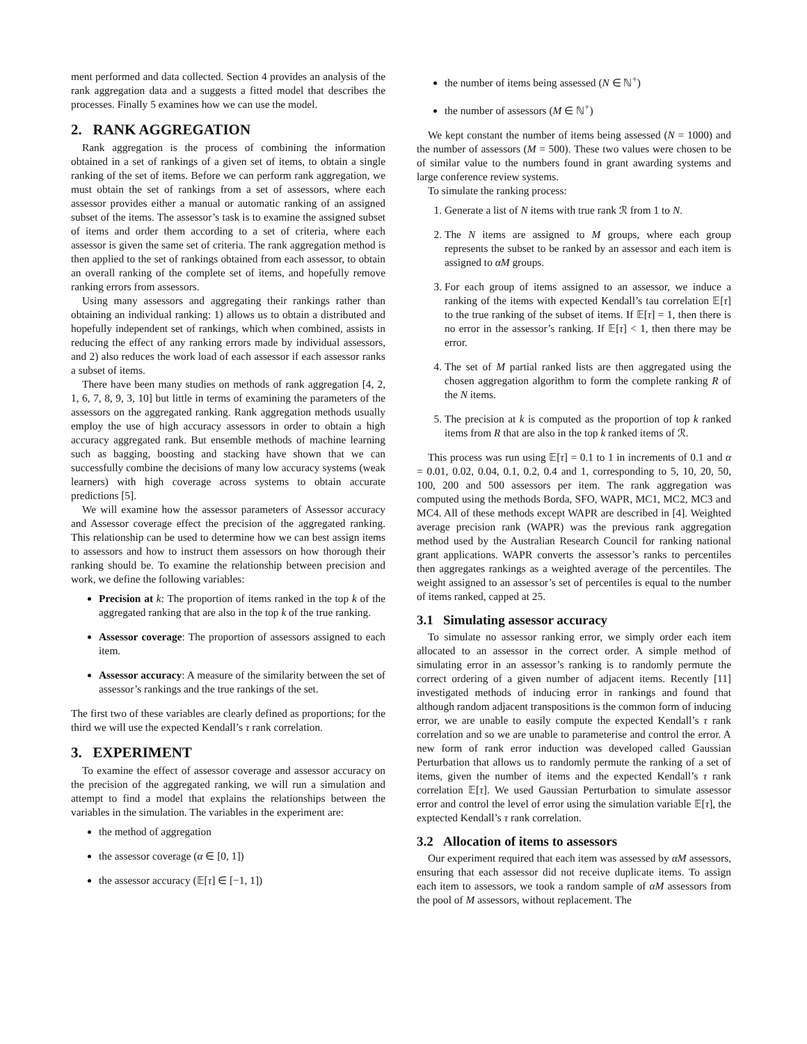ment performed and data collected. Section 4 provides an analysis of the rank aggregation data and a suggests a fitted model that describes the processes. Finally 5 examines how we can use the model.
2. RANK AGGREGATION
Rank aggregation is the process of combining the information obtained in a set of rankings of a given set of items, to obtain a single ranking of the set of items. Before we can perform rank aggregation, we must obtain the set of rankings from a set of assessors, where each assessor provides either a manual or automatic ranking of an assigned subset of the items. The assessor’s task is to examine the assigned subset of items and order them according to a set of criteria, where each assessor is given the same set of criteria. The rank aggregation method is then applied to the set of rankings obtained from each assessor, to obtain an overall ranking of the complete set of items, and hopefully remove ranking errors from assessors.
Using many assessors and aggregating their rankings rather than obtaining an individual ranking: 1) allows us to obtain a distributed and hopefully independent set of rankings, which when combined, assists in reducing the effect of any ranking errors made by individual assessors, and 2) also reduces the work load of each assessor if each assessor ranks a subset of items.
There have been many studies on methods of rank aggregation [4, 2, 1, 6, 7, 8, 9, 3, 10] but little in terms of examining the parameters of the assessors on the aggregated ranking. Rank aggregation methods usually employ the use of high accuracy assessors in order to obtain a high accuracy aggregated rank. But ensemble methods of machine learning such as bagging, boosting and stacking have shown that we can successfully combine the decisions of many low accuracy systems (weak learners) with high coverage across systems to obtain accurate predictions [5].
We will examine how the assessor parameters of Assessor accuracy and Assessor coverage effect the precision of the aggregated ranking. This relationship can be used to determine how we can best assign items to assessors and how to instruct them assessors on how thorough their ranking should be. To examine the relationship between precision and work, we define the following variables:
Precision at k: The proportion of items ranked in the top k of the aggregated ranking that are also in the top k of the true ranking.
Assessor coverage: The proportion of assessors assigned to each item.
Assessor accuracy: A measure of the similarity between the set of assessor’s rankings and the true rankings of the set.
The first two of these variables are clearly defined as proportions; for the third we will use the expected Kendall’s τ rank correlation.
3. EXPERIMENT
To examine the effect of assessor coverage and assessor accuracy on the precision of the aggregated ranking, we will run a simulation and attempt to find a model that explains the relationships between the variables in the simulation. The variables in the experiment are:
the method of aggregation
the assessor coverage (α ∈ [0, 1])
the assessor accuracy (𝔼[τ] ∈ [−1, 1])
the number of items being assessed (N ∈ ℕ<sup>+</sup>)
the number of assessors (M ∈ ℕ<sup>+</sup>)
We kept constant the number of items being assessed (N = 1000) and the number of assessors (M = 500). These two values were chosen to be of similar value to the numbers found in grant awarding systems and large conference review systems.
To simulate the ranking process:
1. Generate a list of N items with true rank ℛ from 1 to N.
2. The N items are assigned to M groups, where each group represents the subset to be ranked by an assessor and each item is assigned to αM groups.
3. For each group of items assigned to an assessor, we induce a ranking of the items with expected Kendall’s tau correlation 𝔼[τ] to the true ranking of the subset of items. If 𝔼[τ] = 1, then there is no error in the assessor’s ranking. If 𝔼[τ] < 1, then there may be error.
4. The set of M partial ranked lists are then aggregated using the chosen aggregation algorithm to form the complete ranking R of the N items.
5. The precision at k is computed as the proportion of top k ranked items from R that are also in the top k ranked items of ℛ.
This process was run using 𝔼[τ] = 0.1 to 1 in increments of 0.1 and α = 0.01, 0.02, 0.04, 0.1, 0.2, 0.4 and 1, corresponding to 5, 10, 20, 50, 100, 200 and 500 assessors per item. The rank aggregation was computed using the methods Borda, SFO, WAPR, MC1, MC2, MC3 and MC4. All of these methods except WAPR are described in [4]. Weighted average precision rank (WAPR) was the previous rank aggregation method used by the Australian Research Council for ranking national grant applications. WAPR converts the assessor’s ranks to percentiles then aggregates rankings as a weighted average of the percentiles. The weight assigned to an assessor’s set of percentiles is equal to the number of items ranked, capped at 25.
3.1 Simulating assessor accuracy
To simulate no assessor ranking error, we simply order each item allocated to an assessor in the correct order. A simple method of simulating error in an assessor’s ranking is to randomly permute the correct ordering of a given number of adjacent items. Recently [11] investigated methods of inducing error in rankings and found that although random adjacent transpositions is the common form of inducing error, we are unable to easily compute the expected Kendall’s τ rank correlation and so we are unable to parameterise and control the error. A new form of rank error induction was developed called Gaussian Perturbation that allows us to randomly permute the ranking of a set of items, given the number of items and the expected Kendall’s τ rank correlation 𝔼[τ]. We used Gaussian Perturbation to simulate assessor error and control the level of error using the simulation variable 𝔼[τ], the exptected Kendall’s τ rank correlation.
3.2 Allocation of items to assessors
Our experiment required that each item was assessed by αM assessors, ensuring that each assessor did not receive duplicate items. To assign each item to assessors, we took a random sample of αM assessors from the pool of M assessors, without replacement. The